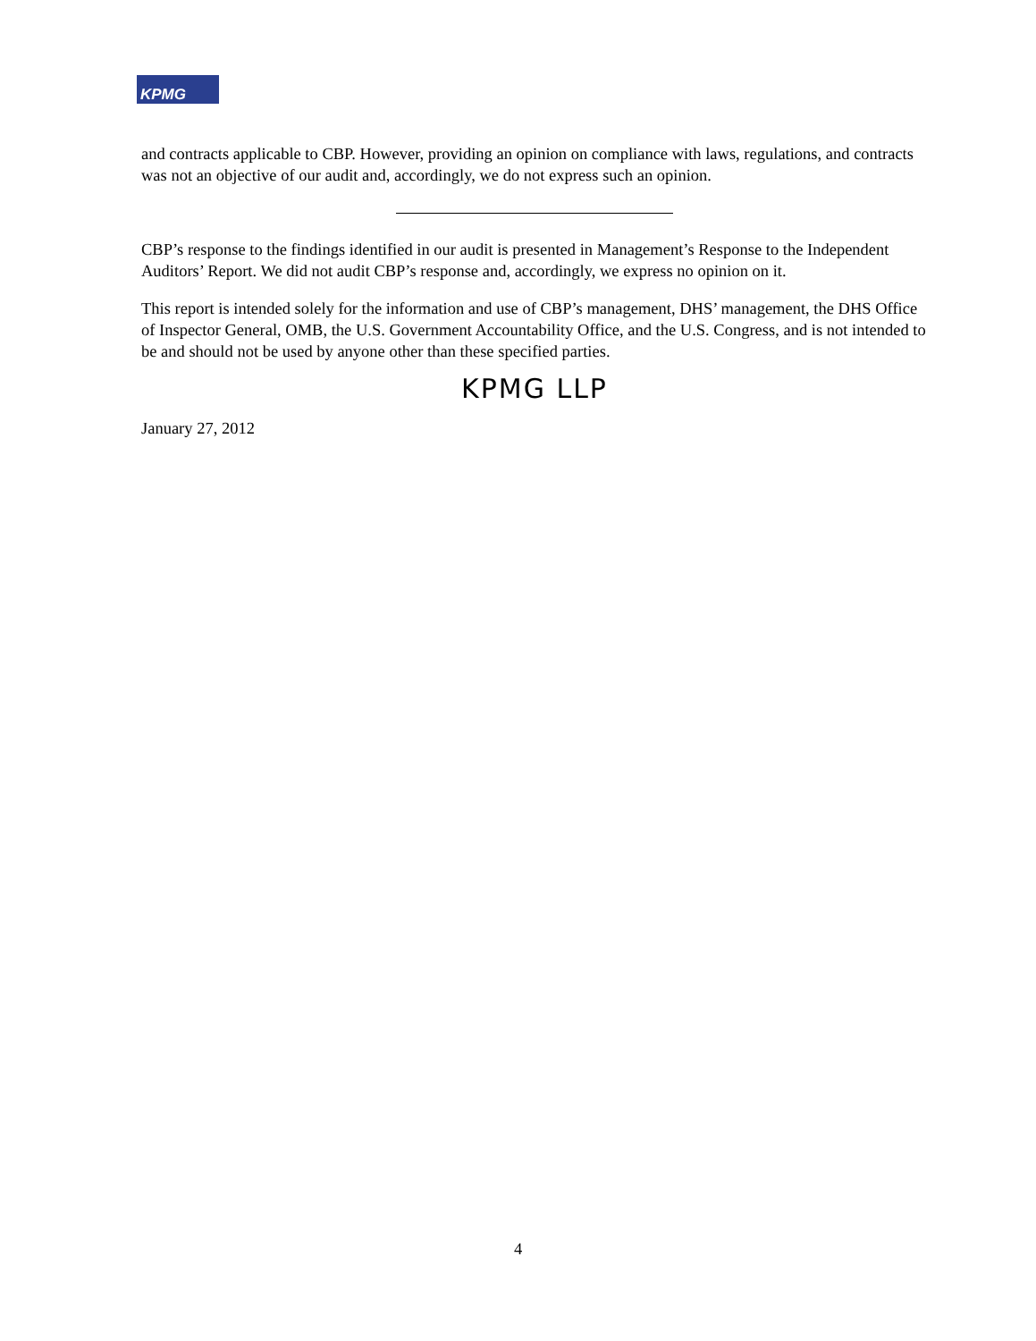KPMG
and contracts applicable to CBP. However, providing an opinion on compliance with laws, regulations, and contracts was not an objective of our audit and, accordingly, we do not express such an opinion.
CBP’s response to the findings identified in our audit is presented in Management’s Response to the Independent Auditors’ Report. We did not audit CBP’s response and, accordingly, we express no opinion on it.
This report is intended solely for the information and use of CBP’s management, DHS’ management, the DHS Office of Inspector General, OMB, the U.S. Government Accountability Office, and the U.S. Congress, and is not intended to be and should not be used by anyone other than these specified parties.
KPMG LLP
January 27, 2012
4